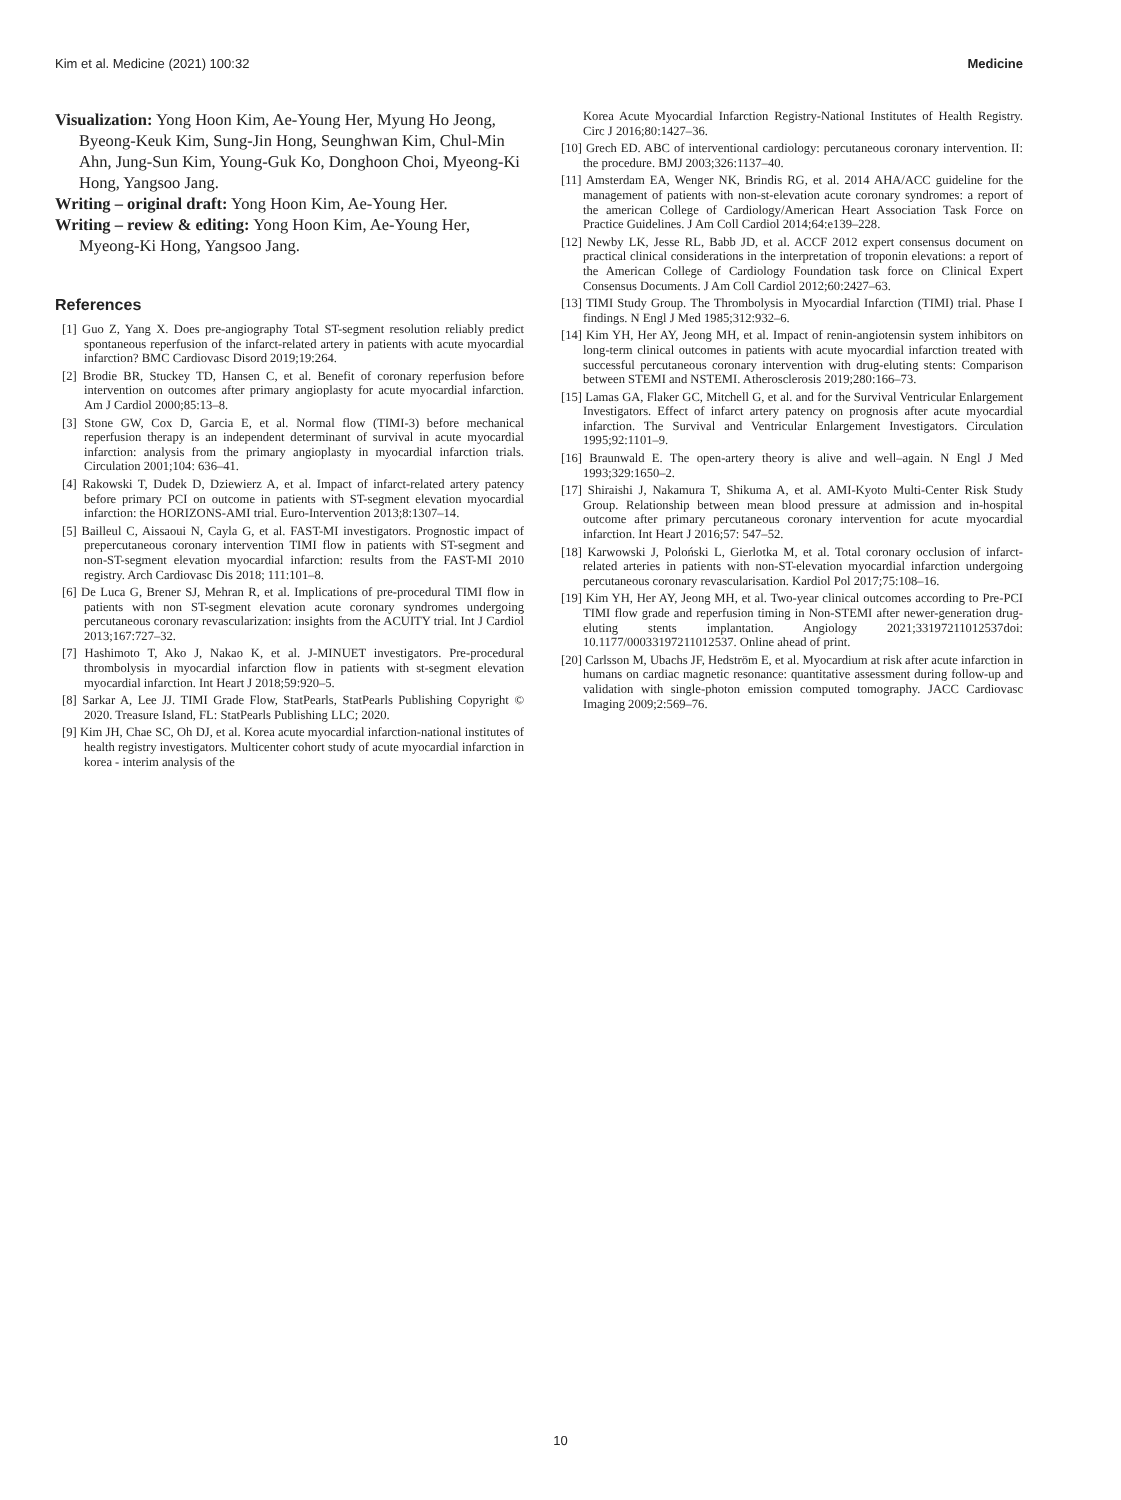Kim et al. Medicine (2021) 100:32 Medicine
Visualization: Yong Hoon Kim, Ae-Young Her, Myung Ho Jeong, Byeong-Keuk Kim, Sung-Jin Hong, Seunghwan Kim, Chul-Min Ahn, Jung-Sun Kim, Young-Guk Ko, Donghoon Choi, Myeong-Ki Hong, Yangsoo Jang.
Writing – original draft: Yong Hoon Kim, Ae-Young Her.
Writing – review & editing: Yong Hoon Kim, Ae-Young Her, Myeong-Ki Hong, Yangsoo Jang.
References
[1] Guo Z, Yang X. Does pre-angiography Total ST-segment resolution reliably predict spontaneous reperfusion of the infarct-related artery in patients with acute myocardial infarction? BMC Cardiovasc Disord 2019;19:264.
[2] Brodie BR, Stuckey TD, Hansen C, et al. Benefit of coronary reperfusion before intervention on outcomes after primary angioplasty for acute myocardial infarction. Am J Cardiol 2000;85:13–8.
[3] Stone GW, Cox D, Garcia E, et al. Normal flow (TIMI-3) before mechanical reperfusion therapy is an independent determinant of survival in acute myocardial infarction: analysis from the primary angioplasty in myocardial infarction trials. Circulation 2001;104: 636–41.
[4] Rakowski T, Dudek D, Dziewierz A, et al. Impact of infarct-related artery patency before primary PCI on outcome in patients with ST-segment elevation myocardial infarction: the HORIZONS-AMI trial. Euro-Intervention 2013;8:1307–14.
[5] Bailleul C, Aissaoui N, Cayla G, et al. FAST-MI investigators. Prognostic impact of prepercutaneous coronary intervention TIMI flow in patients with ST-segment and non-ST-segment elevation myocardial infarction: results from the FAST-MI 2010 registry. Arch Cardiovasc Dis 2018; 111:101–8.
[6] De Luca G, Brener SJ, Mehran R, et al. Implications of pre-procedural TIMI flow in patients with non ST-segment elevation acute coronary syndromes undergoing percutaneous coronary revascularization: insights from the ACUITY trial. Int J Cardiol 2013;167:727–32.
[7] Hashimoto T, Ako J, Nakao K, et al. J-MINUET investigators. Pre-procedural thrombolysis in myocardial infarction flow in patients with st-segment elevation myocardial infarction. Int Heart J 2018;59:920–5.
[8] Sarkar A, Lee JJ. TIMI Grade Flow, StatPearls, StatPearls Publishing Copyright © 2020. Treasure Island, FL: StatPearls Publishing LLC; 2020.
[9] Kim JH, Chae SC, Oh DJ, et al. Korea acute myocardial infarction-national institutes of health registry investigators. Multicenter cohort study of acute myocardial infarction in korea - interim analysis of the
Korea Acute Myocardial Infarction Registry-National Institutes of Health Registry. Circ J 2016;80:1427–36.
[10] Grech ED. ABC of interventional cardiology: percutaneous coronary intervention. II: the procedure. BMJ 2003;326:1137–40.
[11] Amsterdam EA, Wenger NK, Brindis RG, et al. 2014 AHA/ACC guideline for the management of patients with non-st-elevation acute coronary syndromes: a report of the american College of Cardiology/American Heart Association Task Force on Practice Guidelines. J Am Coll Cardiol 2014;64:e139–228.
[12] Newby LK, Jesse RL, Babb JD, et al. ACCF 2012 expert consensus document on practical clinical considerations in the interpretation of troponin elevations: a report of the American College of Cardiology Foundation task force on Clinical Expert Consensus Documents. J Am Coll Cardiol 2012;60:2427–63.
[13] TIMI Study Group. The Thrombolysis in Myocardial Infarction (TIMI) trial. Phase I findings. N Engl J Med 1985;312:932–6.
[14] Kim YH, Her AY, Jeong MH, et al. Impact of renin-angiotensin system inhibitors on long-term clinical outcomes in patients with acute myocardial infarction treated with successful percutaneous coronary intervention with drug-eluting stents: Comparison between STEMI and NSTEMI. Atherosclerosis 2019;280:166–73.
[15] Lamas GA, Flaker GC, Mitchell G, et al. and for the Survival Ventricular Enlargement Investigators. Effect of infarct artery patency on prognosis after acute myocardial infarction. The Survival and Ventricular Enlargement Investigators. Circulation 1995;92:1101–9.
[16] Braunwald E. The open-artery theory is alive and well–again. N Engl J Med 1993;329:1650–2.
[17] Shiraishi J, Nakamura T, Shikuma A, et al. AMI-Kyoto Multi-Center Risk Study Group. Relationship between mean blood pressure at admission and in-hospital outcome after primary percutaneous coronary intervention for acute myocardial infarction. Int Heart J 2016;57: 547–52.
[18] Karwowski J, Poloński L, Gierlotka M, et al. Total coronary occlusion of infarct-related arteries in patients with non-ST-elevation myocardial infarction undergoing percutaneous coronary revascularisation. Kardiol Pol 2017;75:108–16.
[19] Kim YH, Her AY, Jeong MH, et al. Two-year clinical outcomes according to Pre-PCI TIMI flow grade and reperfusion timing in Non-STEMI after newer-generation drug-eluting stents implantation. Angiology 2021;33197211012537doi: 10.1177/00033197211012537. Online ahead of print.
[20] Carlsson M, Ubachs JF, Hedström E, et al. Myocardium at risk after acute infarction in humans on cardiac magnetic resonance: quantitative assessment during follow-up and validation with single-photon emission computed tomography. JACC Cardiovasc Imaging 2009;2:569–76.
10